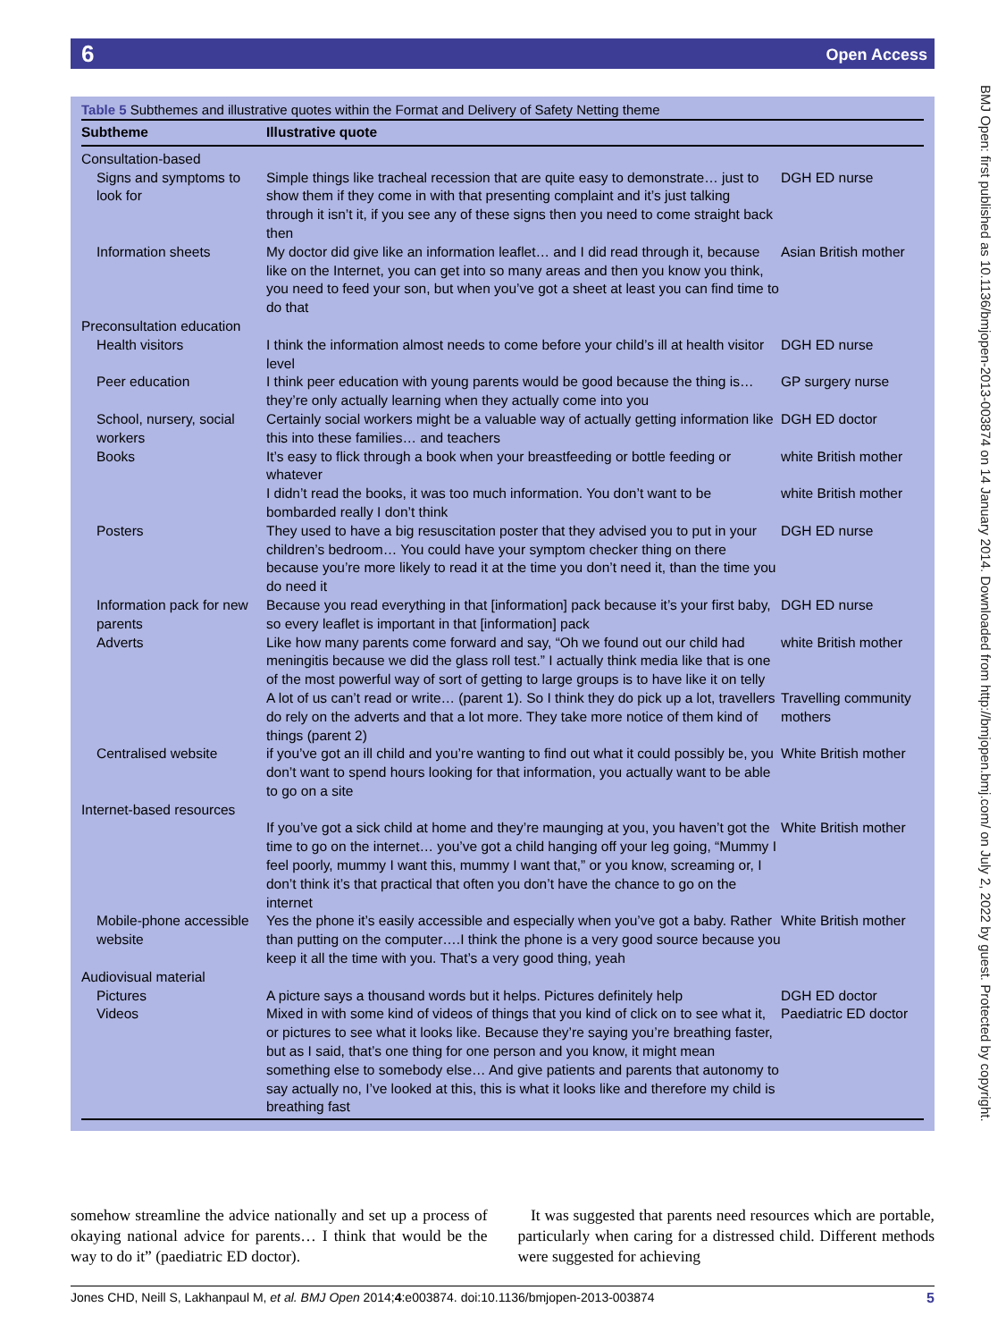6 Open Access
BMJ Open: first published as 10.1136/bmjopen-2013-003874 on 14 January 2014. Downloaded from http://bmjopen.bmj.com/ on July 2, 2022 by guest. Protected by copyright.
Table 5 Subthemes and illustrative quotes within the Format and Delivery of Safety Netting theme
| Subtheme | Illustrative quote | |
| --- | --- | --- |
| Consultation-based | | |
| Signs and symptoms to look for | Simple things like tracheal recession that are quite easy to demonstrate… just to show them if they come in with that presenting complaint and it’s just talking through it isn’t it, if you see any of these signs then you need to come straight back then | DGH ED nurse |
| Information sheets | My doctor did give like an information leaflet… and I did read through it, because like on the Internet, you can get into so many areas and then you know you think, you need to feed your son, but when you’ve got a sheet at least you can find time to do that | Asian British mother |
| Preconsultation education | | |
| Health visitors | I think the information almost needs to come before your child’s ill at health visitor level | DGH ED nurse |
| Peer education | I think peer education with young parents would be good because the thing is… they’re only actually learning when they actually come into you | GP surgery nurse |
| School, nursery, social workers | Certainly social workers might be a valuable way of actually getting information like this into these families… and teachers | DGH ED doctor |
| Books | It’s easy to flick through a book when your breastfeeding or bottle feeding or whatever | white British mother |
| | I didn’t read the books, it was too much information. You don’t want to be bombarded really I don’t think | white British mother |
| Posters | They used to have a big resuscitation poster that they advised you to put in your children’s bedroom… You could have your symptom checker thing on there because you’re more likely to read it at the time you don’t need it, than the time you do need it | DGH ED nurse |
| Information pack for new parents | Because you read everything in that [information] pack because it’s your first baby, so every leaflet is important in that [information] pack | DGH ED nurse |
| Adverts | Like how many parents come forward and say, “Oh we found out our child had meningitis because we did the glass roll test.” I actually think media like that is one of the most powerful way of sort of getting to large groups is to have like it on telly | white British mother |
| | A lot of us can’t read or write… (parent 1). So I think they do pick up a lot, travellers do rely on the adverts and that a lot more. They take more notice of them kind of things (parent 2) | Travelling community mothers |
| Centralised website | if you’ve got an ill child and you’re wanting to find out what it could possibly be, you don’t want to spend hours looking for that information, you actually want to be able to go on a site | White British mother |
| Internet-based resources | | |
| | If you’ve got a sick child at home and they’re maunging at you, you haven’t got the time to go on the internet… you’ve got a child hanging off your leg going, “Mummy I feel poorly, mummy I want this, mummy I want that,” or you know, screaming or, I don’t think it’s that practical that often you don’t have the chance to go on the internet | White British mother |
| Mobile-phone accessible website | Yes the phone it’s easily accessible and especially when you’ve got a baby. Rather than putting on the computer….I think the phone is a very good source because you keep it all the time with you. That’s a very good thing, yeah | White British mother |
| Audiovisual material | | |
| Pictures | A picture says a thousand words but it helps. Pictures definitely help | DGH ED doctor |
| Videos | Mixed in with some kind of videos of things that you kind of click on to see what it, or pictures to see what it looks like. Because they’re saying you’re breathing faster, but as I said, that’s one thing for one person and you know, it might mean something else to somebody else… And give patients and parents that autonomy to say actually no, I’ve looked at this, this is what it looks like and therefore my child is breathing fast | Paediatric ED doctor |
somehow streamline the advice nationally and set up a process of okaying national advice for parents… I think that would be the way to do it” (paediatric ED doctor).
It was suggested that parents need resources which are portable, particularly when caring for a distressed child. Different methods were suggested for achieving
Jones CHD, Neill S, Lakhanpaul M, et al. BMJ Open 2014;4:e003874. doi:10.1136/bmjopen-2013-003874 5